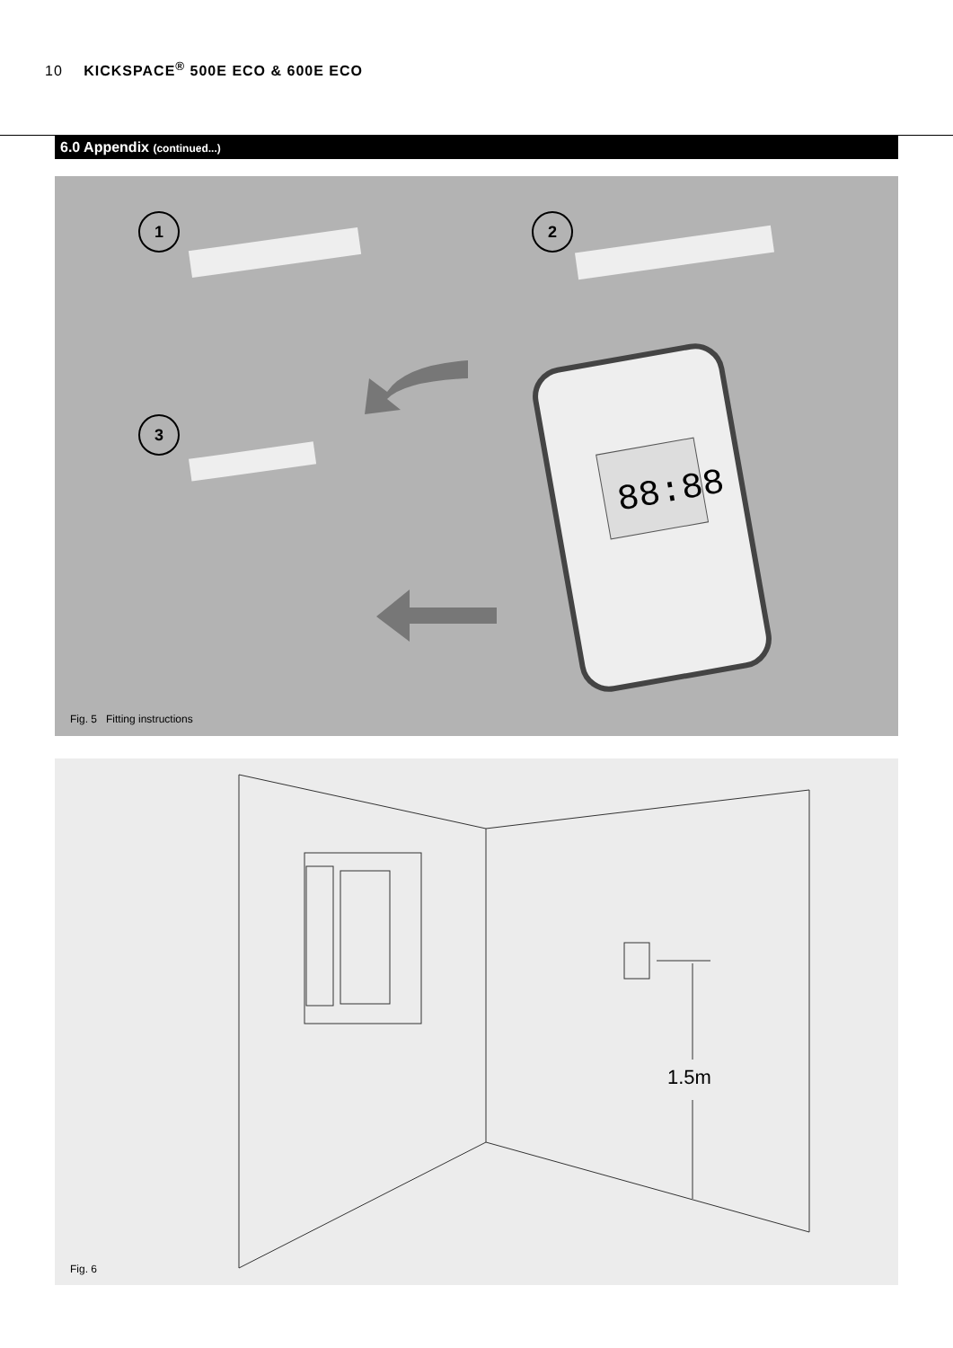10 KICKSPACE<sup>®</sup> 500E ECO & 600E ECO
6.0 Appendix (continued...)
1 2
3
88:88
Fig. 5 Fitting instructions
1.5m
Fig. 6